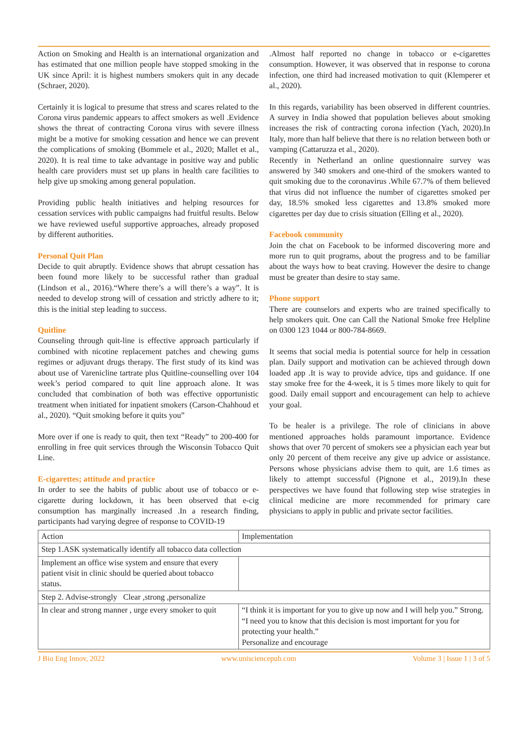Action on Smoking and Health is an international organization and has estimated that one million people have stopped smoking in the UK since April: it is highest numbers smokers quit in any decade (Schraer, 2020).
Certainly it is logical to presume that stress and scares related to the Corona virus pandemic appears to affect smokers as well .Evidence shows the threat of contracting Corona virus with severe illness might be a motive for smoking cessation and hence we can prevent the complications of smoking (Bommele et al., 2020; Mallet et al., 2020). It is real time to take advantage in positive way and public health care providers must set up plans in health care facilities to help give up smoking among general population.
Providing public health initiatives and helping resources for cessation services with public campaigns had fruitful results. Below we have reviewed useful supportive approaches, already proposed by different authorities.
Personal Quit Plan
Decide to quit abruptly. Evidence shows that abrupt cessation has been found more likely to be successful rather than gradual (Lindson et al., 2016).“Where there’s a will there’s a way”. It is needed to develop strong will of cessation and strictly adhere to it; this is the initial step leading to success.
Quitline
Counseling through quit-line is effective approach particularly if combined with nicotine replacement patches and chewing gums regimes or adjuvant drugs therapy. The first study of its kind was about use of Varenicline tartrate plus Quitline-counselling over 104 week’s period compared to quit line approach alone. It was concluded that combination of both was effective opportunistic treatment when initiated for inpatient smokers (Carson-Chahhoud et al., 2020). “Quit smoking before it quits you”
More over if one is ready to quit, then text “Ready” to 200-400 for enrolling in free quit services through the Wisconsin Tobacco Quit Line.
E-cigarettes; attitude and practice
In order to see the habits of public about use of tobacco or e- cigarette during lockdown, it has been observed that e-cig consumption has marginally increased .In a research finding, participants had varying degree of response to COVID-19
.Almost half reported no change in tobacco or e-cigarettes consumption. However, it was observed that in response to corona infection, one third had increased motivation to quit (Klemperer et al., 2020).
In this regards, variability has been observed in different countries. A survey in India showed that population believes about smoking increases the risk of contracting corona infection (Yach, 2020).In Italy, more than half believe that there is no relation between both or vamping (Cattaruzza et al., 2020).
Recently in Netherland an online questionnaire survey was answered by 340 smokers and one-third of the smokers wanted to quit smoking due to the coronavirus .While 67.7% of them believed that virus did not influence the number of cigarettes smoked per day, 18.5% smoked less cigarettes and 13.8% smoked more cigarettes per day due to crisis situation (Elling et al., 2020).
Facebook community
Join the chat on Facebook to be informed discovering more and more run to quit programs, about the progress and to be familiar about the ways how to beat craving. However the desire to change must be greater than desire to stay same.
Phone support
There are counselors and experts who are trained specifically to help smokers quit. One can Call the National Smoke free Helpline on 0300 123 1044 or 800-784-8669.
It seems that social media is potential source for help in cessation plan. Daily support and motivation can be achieved through down loaded app .It is way to provide advice, tips and guidance. If one stay smoke free for the 4-week, it is 5 times more likely to quit for good. Daily email support and encouragement can help to achieve your goal.
To be healer is a privilege. The role of clinicians in above mentioned approaches holds paramount importance. Evidence shows that over 70 percent of smokers see a physician each year but only 20 percent of them receive any give up advice or assistance. Persons whose physicians advise them to quit, are 1.6 times as likely to attempt successful (Pignone et al., 2019).In these perspectives we have found that following step wise strategies in clinical medicine are more recommended for primary care physicians to apply in public and private sector facilities.
| Action | Implementation |
| --- | --- |
| Step 1.ASK systematically identify all tobacco data collection | |
| Implement an office wise system and ensure that every patient visit in clinic should be queried about tobacco status. | |
| Step 2. Advise-strongly Clear ,strong ,personalize | |
| In clear and strong manner , urge every smoker to quit | “I think it is important for you to give up now and I will help you.” Strong. “I need you to know that this decision is most important for you for protecting your health.” Personalize and encourage |
J Bio Eng Innov, 2022 www.unisciencepub.com Volume 3 | Issue 1 | 3 of 5